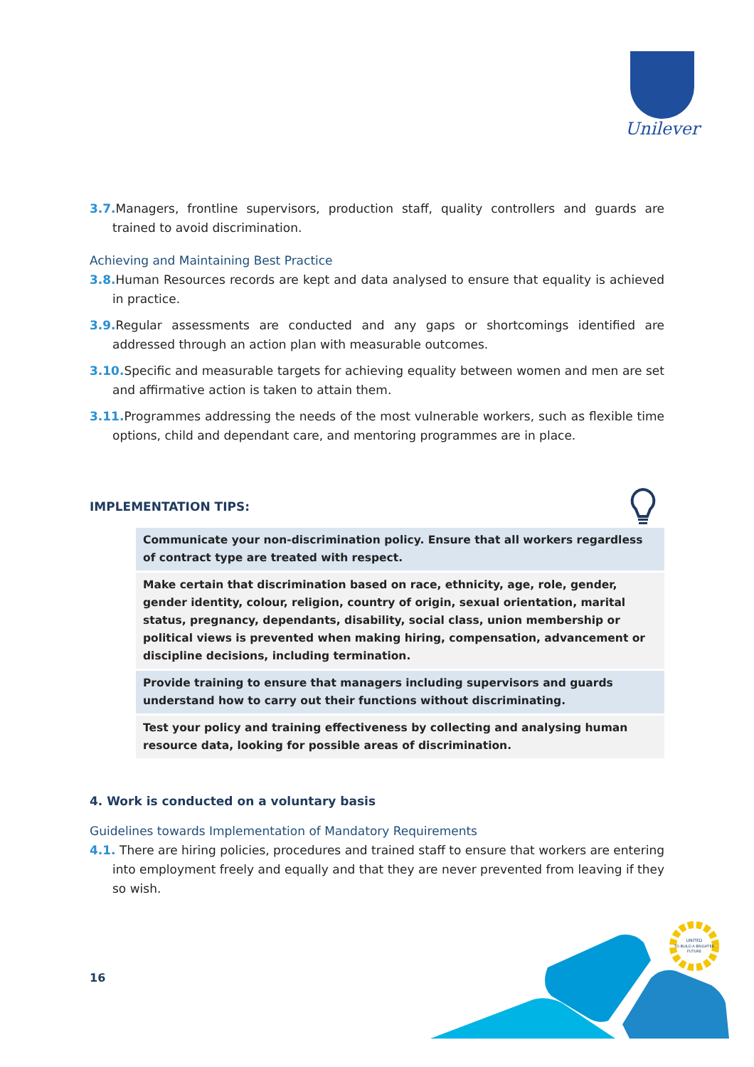Unilever
3.7. Managers, frontline supervisors, production staff, quality controllers and guards are trained to avoid discrimination.
Achieving and Maintaining Best Practice
3.8. Human Resources records are kept and data analysed to ensure that equality is achieved in practice.
3.9. Regular assessments are conducted and any gaps or shortcomings identified are addressed through an action plan with measurable outcomes.
3.10. Specific and measurable targets for achieving equality between women and men are set and affirmative action is taken to attain them.
3.11. Programmes addressing the needs of the most vulnerable workers, such as flexible time options, child and dependant care, and mentoring programmes are in place.
IMPLEMENTATION TIPS:
Communicate your non-discrimination policy. Ensure that all workers regardless of contract type are treated with respect.
Make certain that discrimination based on race, ethnicity, age, role, gender, gender identity, colour, religion, country of origin, sexual orientation, marital status, pregnancy, dependants, disability, social class, union membership or political views is prevented when making hiring, compensation, advancement or discipline decisions, including termination.
Provide training to ensure that managers including supervisors and guards understand how to carry out their functions without discriminating.
Test your policy and training effectiveness by collecting and analysing human resource data, looking for possible areas of discrimination.
4. Work is conducted on a voluntary basis
Guidelines towards Implementation of Mandatory Requirements
4.1. There are hiring policies, procedures and trained staff to ensure that workers are entering into employment freely and equally and that they are never prevented from leaving if they so wish.
16
UNITED
TO BUILD A BRIGHTER
FUTURE